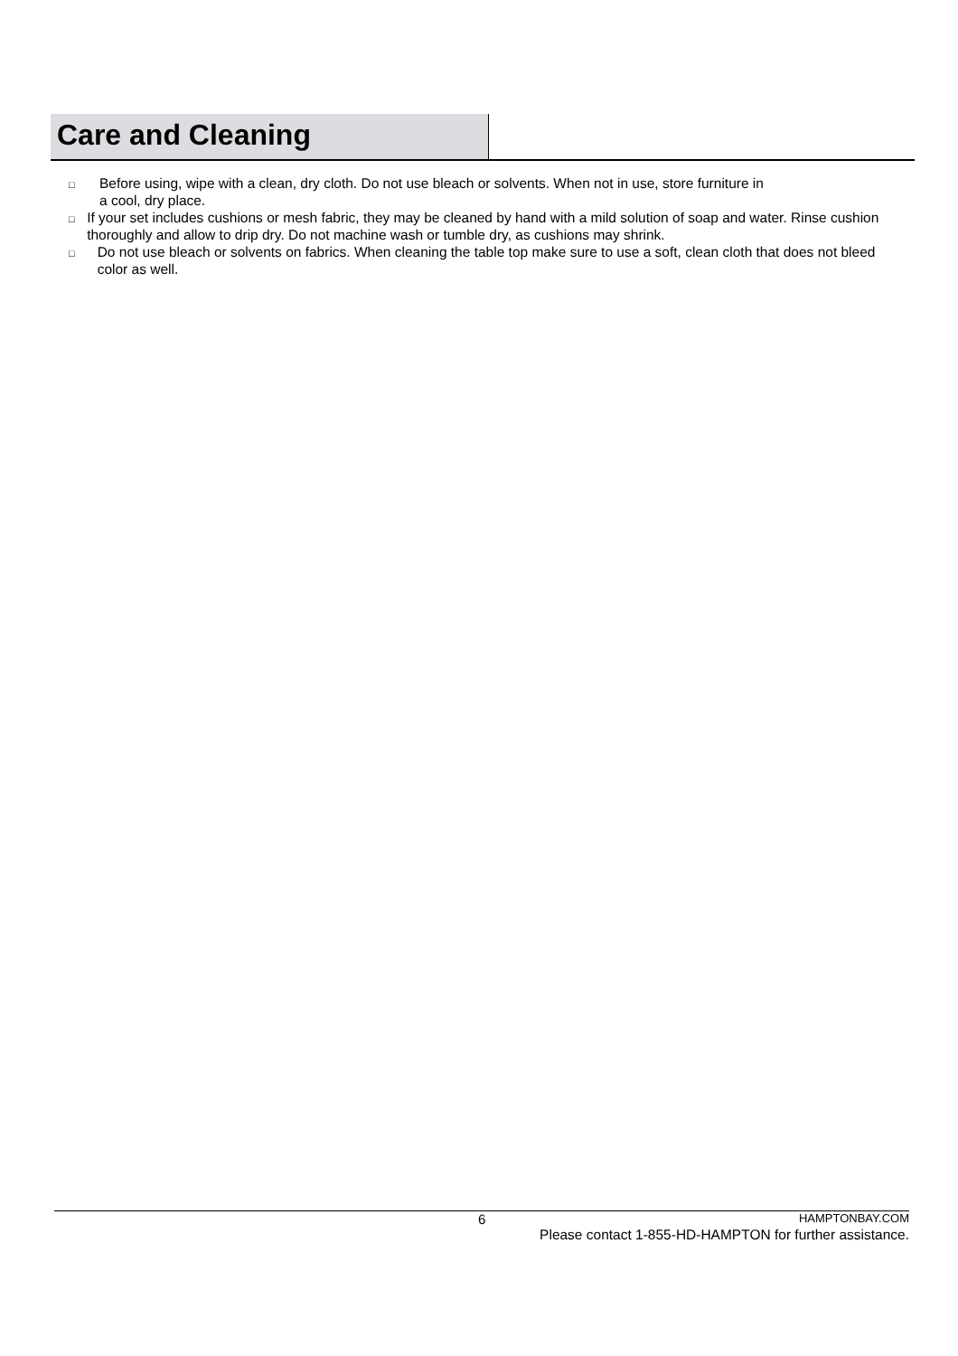Care and Cleaning
□ Before using, wipe with a clean, dry cloth. Do not use bleach or solvents. When not in use, store furniture in
a cool, dry place.
□ If your set includes cushions or mesh fabric, they may be cleaned by hand with a mild solution of soap and water. Rinse cushion thoroughly and allow to drip dry. Do not machine wash or tumble dry, as cushions may shrink.
□ Do not use bleach or solvents on fabrics. When cleaning the table top make sure to use a soft, clean cloth that does not bleed color as well.
6 HAMPTONBAY.COM
Please contact 1-855-HD-HAMPTON for further assistance.